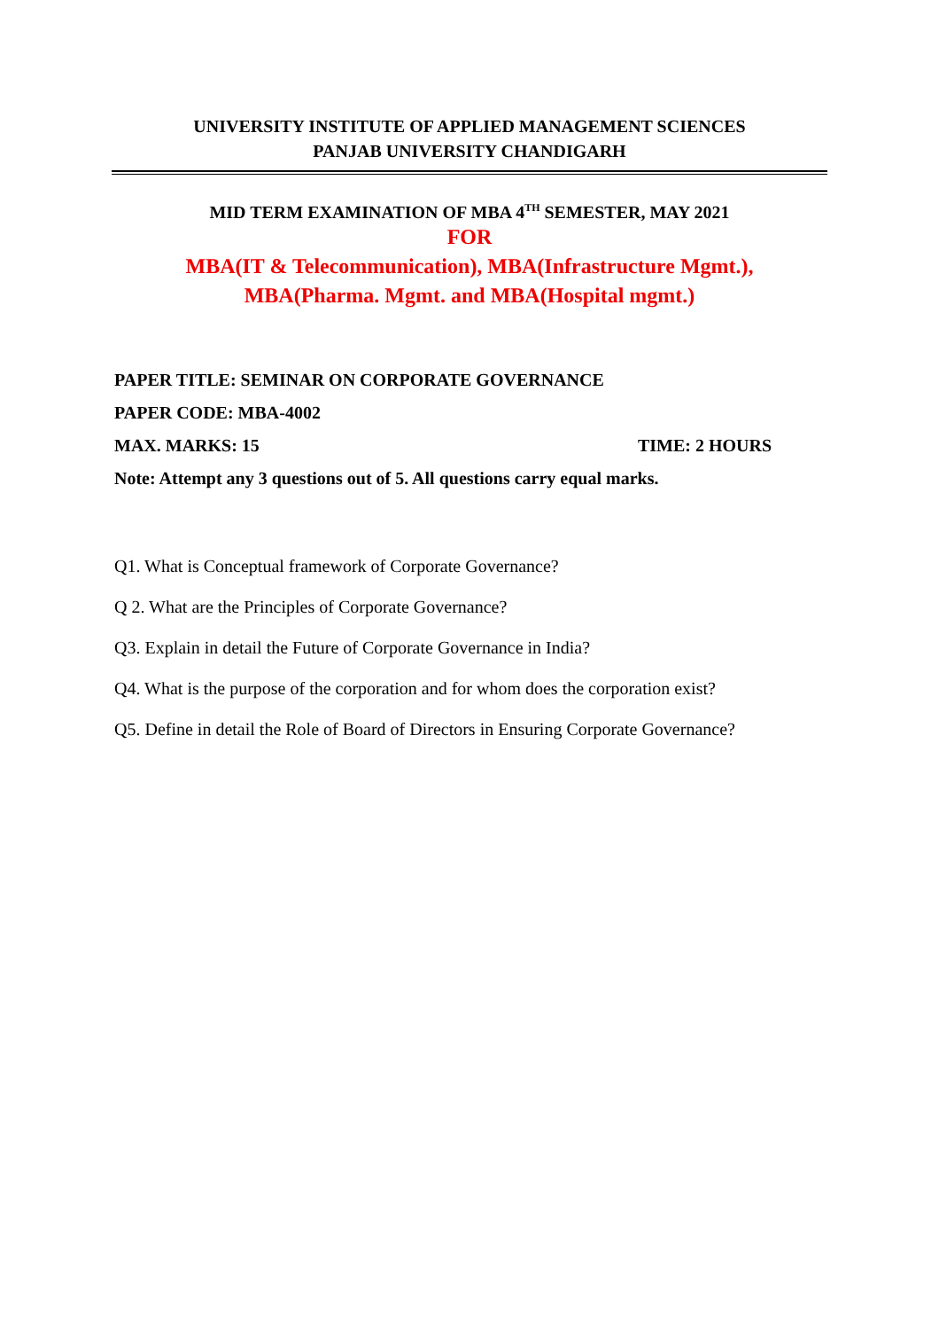UNIVERSITY INSTITUTE OF APPLIED MANAGEMENT SCIENCES
PANJAB UNIVERSITY CHANDIGARH
MID TERM EXAMINATION OF MBA 4<sup>TH</sup> SEMESTER, MAY 2021
FOR
MBA(IT & Telecommunication), MBA(Infrastructure Mgmt.),
MBA(Pharma. Mgmt. and MBA(Hospital mgmt.)
PAPER TITLE: SEMINAR ON CORPORATE GOVERNANCE
PAPER CODE: MBA-4002
MAX. MARKS: 15 TIME: 2 HOURS
Note: Attempt any 3 questions out of 5. All questions carry equal marks.
Q1. What is Conceptual framework of Corporate Governance?
Q 2. What are the Principles of Corporate Governance?
Q3. Explain in detail the Future of Corporate Governance in India?
Q4. What is the purpose of the corporation and for whom does the corporation exist?
Q5. Define in detail the Role of Board of Directors in Ensuring Corporate Governance?